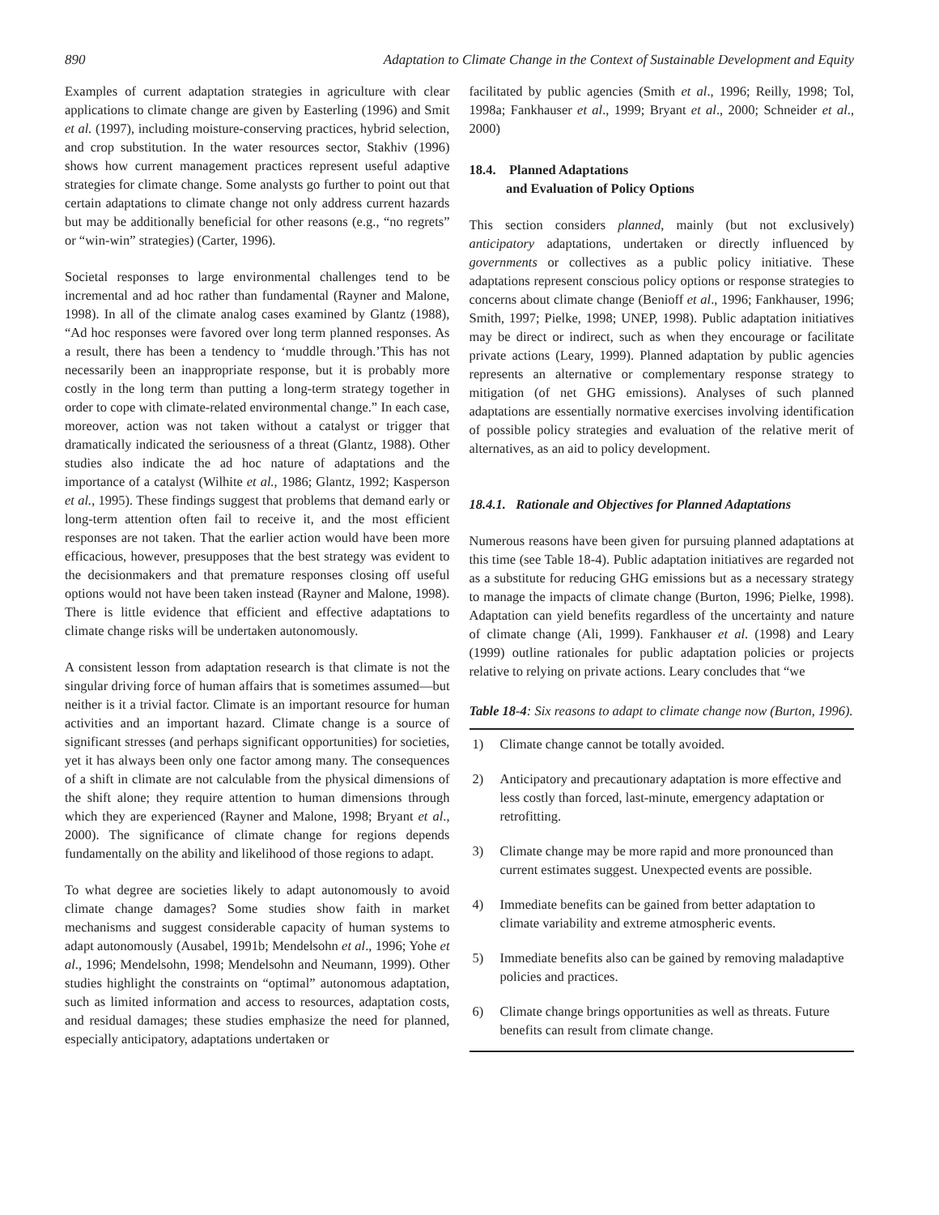890 Adaptation to Climate Change in the Context of Sustainable Development and Equity
Examples of current adaptation strategies in agriculture with clear applications to climate change are given by Easterling (1996) and Smit et al. (1997), including moisture-conserving practices, hybrid selection, and crop substitution. In the water resources sector, Stakhiv (1996) shows how current management practices represent useful adaptive strategies for climate change. Some analysts go further to point out that certain adaptations to climate change not only address current hazards but may be additionally beneficial for other reasons (e.g., “no regrets” or “win-win” strategies) (Carter, 1996).
Societal responses to large environmental challenges tend to be incremental and ad hoc rather than fundamental (Rayner and Malone, 1998). In all of the climate analog cases examined by Glantz (1988), “Ad hoc responses were favored over long term planned responses. As a result, there has been a tendency to ‘muddle through.’This has not necessarily been an inappropriate response, but it is probably more costly in the long term than putting a long-term strategy together in order to cope with climate-related environmental change.” In each case, moreover, action was not taken without a catalyst or trigger that dramatically indicated the seriousness of a threat (Glantz, 1988). Other studies also indicate the ad hoc nature of adaptations and the importance of a catalyst (Wilhite et al., 1986; Glantz, 1992; Kasperson et al., 1995). These findings suggest that problems that demand early or long-term attention often fail to receive it, and the most efficient responses are not taken. That the earlier action would have been more efficacious, however, presupposes that the best strategy was evident to the decisionmakers and that premature responses closing off useful options would not have been taken instead (Rayner and Malone, 1998). There is little evidence that efficient and effective adaptations to climate change risks will be undertaken autonomously.
A consistent lesson from adaptation research is that climate is not the singular driving force of human affairs that is sometimes assumed—but neither is it a trivial factor. Climate is an important resource for human activities and an important hazard. Climate change is a source of significant stresses (and perhaps significant opportunities) for societies, yet it has always been only one factor among many. The consequences of a shift in climate are not calculable from the physical dimensions of the shift alone; they require attention to human dimensions through which they are experienced (Rayner and Malone, 1998; Bryant et al., 2000). The significance of climate change for regions depends fundamentally on the ability and likelihood of those regions to adapt.
To what degree are societies likely to adapt autonomously to avoid climate change damages? Some studies show faith in market mechanisms and suggest considerable capacity of human systems to adapt autonomously (Ausabel, 1991b; Mendelsohn et al., 1996; Yohe et al., 1996; Mendelsohn, 1998; Mendelsohn and Neumann, 1999). Other studies highlight the constraints on “optimal” autonomous adaptation, such as limited information and access to resources, adaptation costs, and residual damages; these studies emphasize the need for planned, especially anticipatory, adaptations undertaken or
facilitated by public agencies (Smith et al., 1996; Reilly, 1998; Tol, 1998a; Fankhauser et al., 1999; Bryant et al., 2000; Schneider et al., 2000)
18.4. Planned Adaptations
and Evaluation of Policy Options
This section considers planned, mainly (but not exclusively) anticipatory adaptations, undertaken or directly influenced by governments or collectives as a public policy initiative. These adaptations represent conscious policy options or response strategies to concerns about climate change (Benioff et al., 1996; Fankhauser, 1996; Smith, 1997; Pielke, 1998; UNEP, 1998). Public adaptation initiatives may be direct or indirect, such as when they encourage or facilitate private actions (Leary, 1999). Planned adaptation by public agencies represents an alternative or complementary response strategy to mitigation (of net GHG emissions). Analyses of such planned adaptations are essentially normative exercises involving identification of possible policy strategies and evaluation of the relative merit of alternatives, as an aid to policy development.
18.4.1. Rationale and Objectives for Planned Adaptations
Numerous reasons have been given for pursuing planned adaptations at this time (see Table 18-4). Public adaptation initiatives are regarded not as a substitute for reducing GHG emissions but as a necessary strategy to manage the impacts of climate change (Burton, 1996; Pielke, 1998). Adaptation can yield benefits regardless of the uncertainty and nature of climate change (Ali, 1999). Fankhauser et al. (1998) and Leary (1999) outline rationales for public adaptation policies or projects relative to relying on private actions. Leary concludes that “we
Table 18-4: Six reasons to adapt to climate change now (Burton, 1996).
| 1) | Climate change cannot be totally avoided. |
| 2) | Anticipatory and precautionary adaptation is more effective and less costly than forced, last-minute, emergency adaptation or retrofitting. |
| 3) | Climate change may be more rapid and more pronounced than current estimates suggest. Unexpected events are possible. |
| 4) | Immediate benefits can be gained from better adaptation to climate variability and extreme atmospheric events. |
| 5) | Immediate benefits also can be gained by removing maladaptive policies and practices. |
| 6) | Climate change brings opportunities as well as threats. Future benefits can result from climate change. |